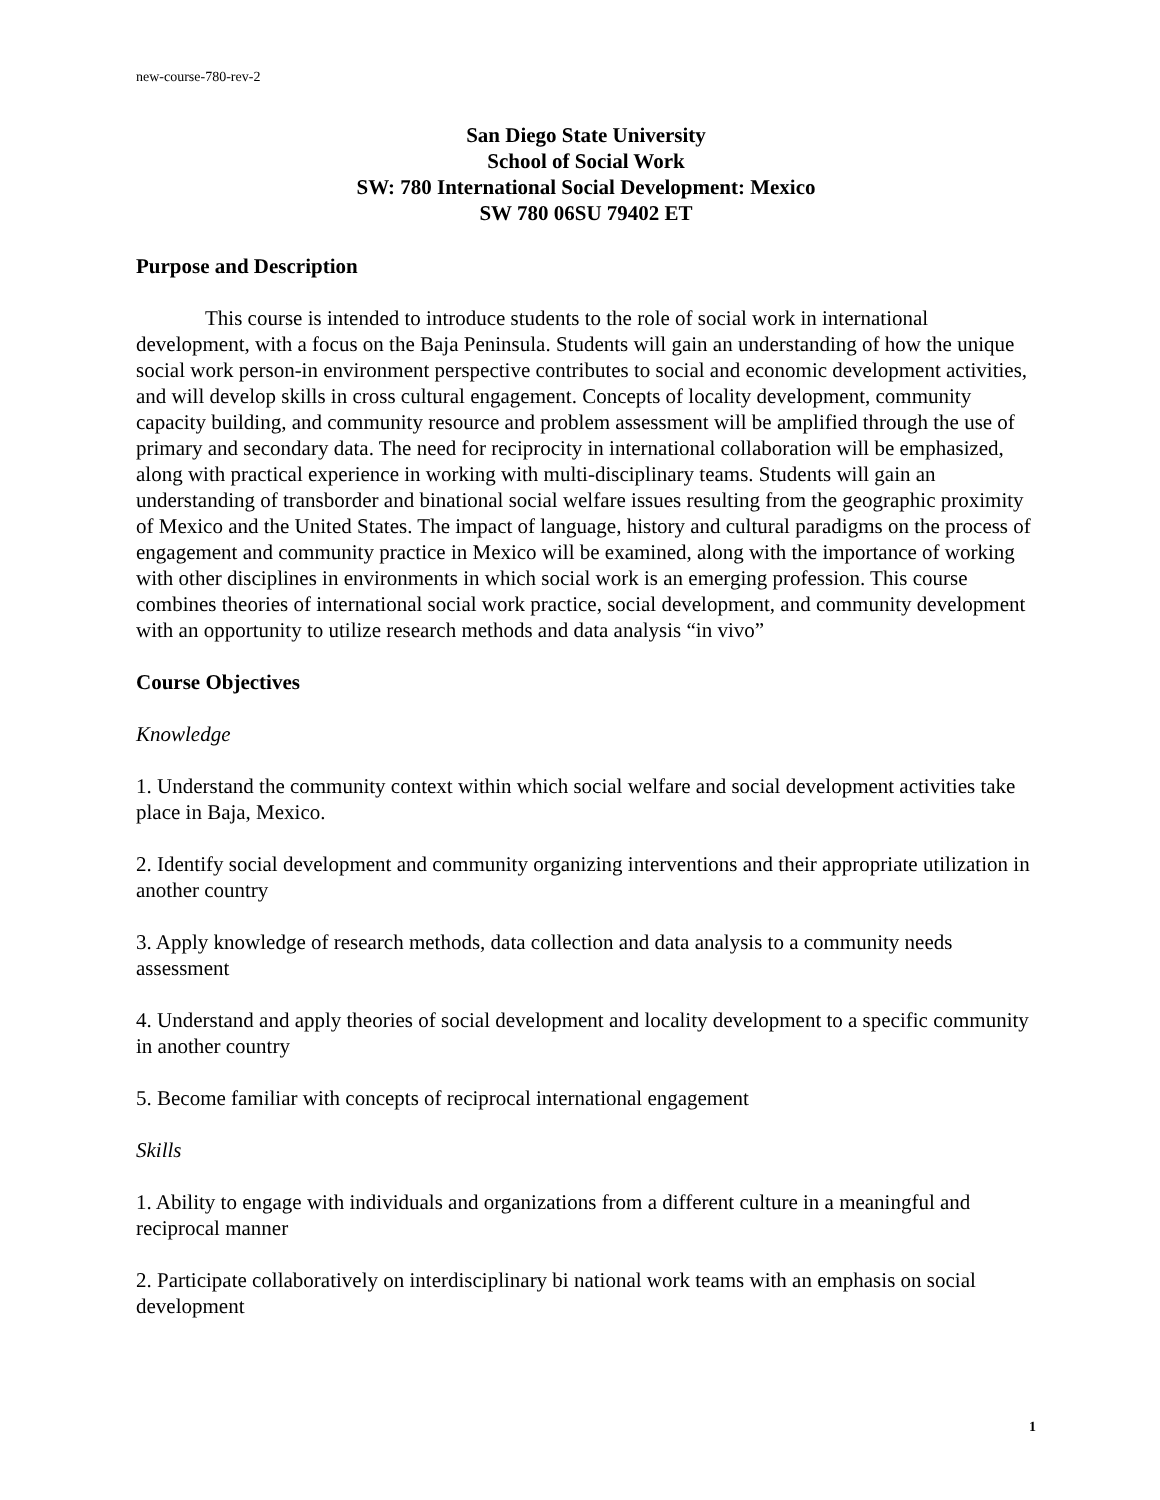new-course-780-rev-2
San Diego State University
School of Social Work
SW: 780 International Social Development: Mexico
SW 780 06SU 79402 ET
Purpose and Description
This course is intended to introduce students to the role of social work in international development, with a focus on the Baja Peninsula. Students will gain an understanding of how the unique social work person-in environment perspective contributes to social and economic development activities, and will develop skills in cross cultural engagement. Concepts of locality development, community capacity building, and community resource and problem assessment will be amplified through the use of primary and secondary data. The need for reciprocity in international collaboration will be emphasized, along with practical experience in working with multi-disciplinary teams. Students will gain an understanding of transborder and binational social welfare issues resulting from the geographic proximity of Mexico and the United States. The impact of language, history and cultural paradigms on the process of engagement and community practice in Mexico will be examined, along with the importance of working with other disciplines in environments in which social work is an emerging profession. This course combines theories of international social work practice, social development, and community development with an opportunity to utilize research methods and data analysis “in vivo”
Course Objectives
Knowledge
1. Understand the community context within which social welfare and social development activities take place in Baja, Mexico.
2. Identify social development and community organizing interventions and their appropriate utilization in another country
3. Apply knowledge of research methods, data collection and data analysis to a community needs assessment
4. Understand and apply theories of social development and locality development to a specific community in another country
5. Become familiar with concepts of reciprocal international engagement
Skills
1. Ability to engage with individuals and organizations from a different culture in a meaningful and reciprocal manner
2. Participate collaboratively on interdisciplinary bi national work teams with an emphasis on social development
1